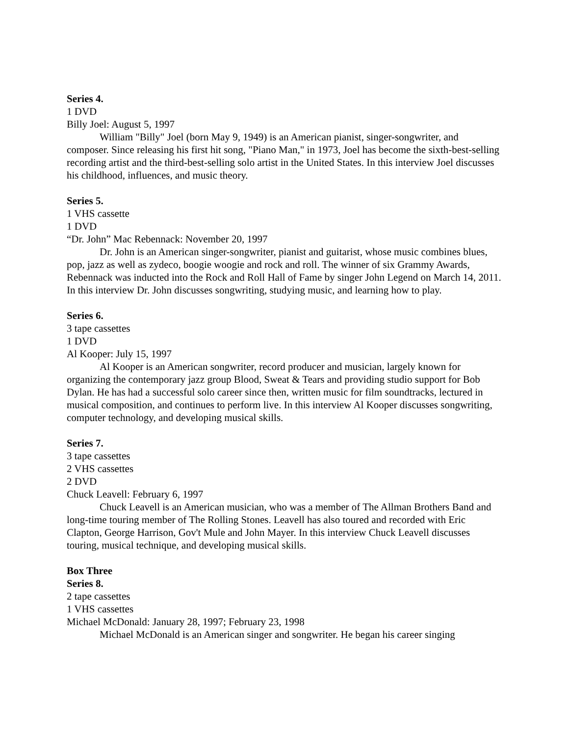Series 4.
1 DVD
Billy Joel: August 5, 1997
William "Billy" Joel (born May 9, 1949) is an American pianist, singer-songwriter, and composer. Since releasing his first hit song, "Piano Man," in 1973, Joel has become the sixth-best-selling recording artist and the third-best-selling solo artist in the United States. In this interview Joel discusses his childhood, influences, and music theory.
Series 5.
1 VHS cassette
1 DVD
“Dr. John” Mac Rebennack: November 20, 1997
Dr. John is an American singer-songwriter, pianist and guitarist, whose music combines blues, pop, jazz as well as zydeco, boogie woogie and rock and roll. The winner of six Grammy Awards, Rebennack was inducted into the Rock and Roll Hall of Fame by singer John Legend on March 14, 2011. In this interview Dr. John discusses songwriting, studying music, and learning how to play.
Series 6.
3 tape cassettes
1 DVD
Al Kooper: July 15, 1997
Al Kooper is an American songwriter, record producer and musician, largely known for organizing the contemporary jazz group Blood, Sweat & Tears and providing studio support for Bob Dylan. He has had a successful solo career since then, written music for film soundtracks, lectured in musical composition, and continues to perform live. In this interview Al Kooper discusses songwriting, computer technology, and developing musical skills.
Series 7.
3 tape cassettes
2 VHS cassettes
2 DVD
Chuck Leavell: February 6, 1997
Chuck Leavell is an American musician, who was a member of The Allman Brothers Band and long-time touring member of The Rolling Stones. Leavell has also toured and recorded with Eric Clapton, George Harrison, Gov't Mule and John Mayer. In this interview Chuck Leavell discusses touring, musical technique, and developing musical skills.
Box Three
Series 8.
2 tape cassettes
1 VHS cassettes
Michael McDonald: January 28, 1997; February 23, 1998
Michael McDonald is an American singer and songwriter. He began his career singing